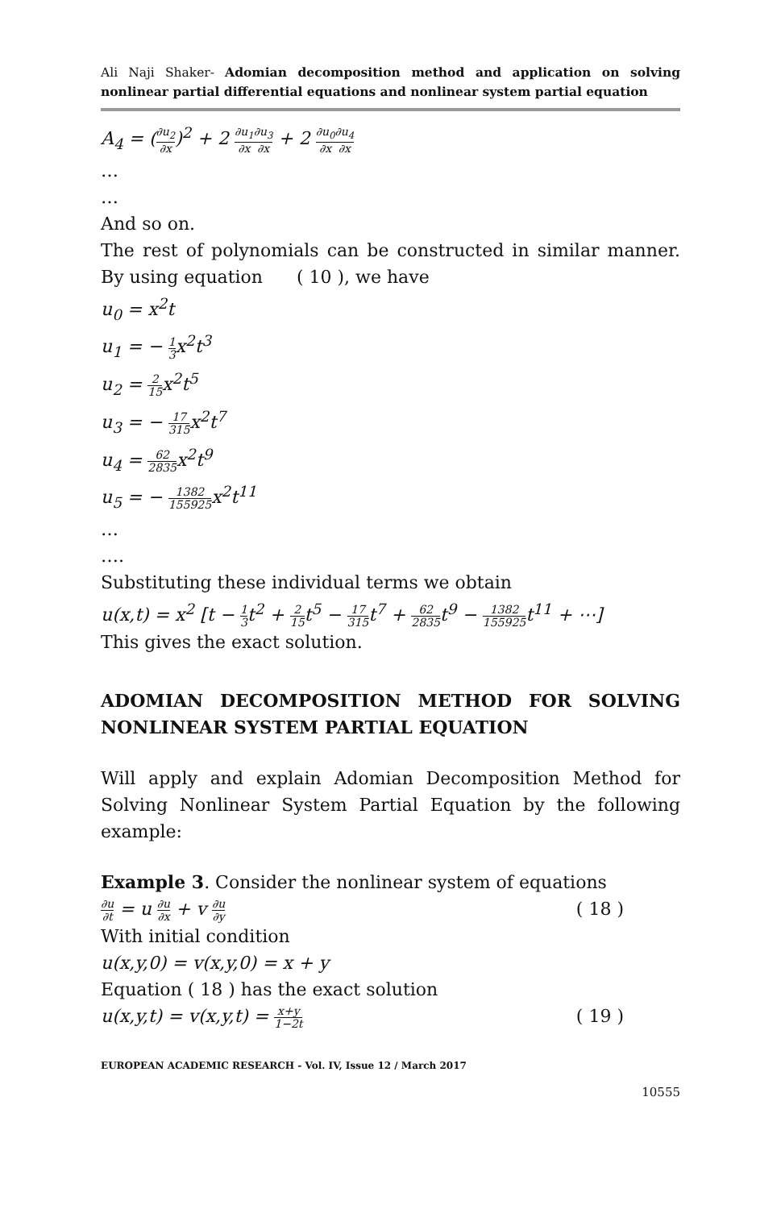Ali Naji Shaker- Adomian decomposition method and application on solving nonlinear partial differential equations and nonlinear system partial equation
A<sub>4</sub> = (∂u<sub>2</sub> ∂x)<sup>2</sup> + 2 ∂u<sub>1</sub> ∂x∂u<sub>3</sub> ∂x + 2 ∂u<sub>0</sub> ∂x∂u<sub>4</sub> ∂x
…
…
And so on.
The rest of polynomials can be constructed in similar manner. By using equation ( 10 ), we have
u<sub>0</sub> = x<sup>2</sup>t
u<sub>1</sub> = − 1 3x<sup>2</sup>t<sup>3</sup>
u<sub>2</sub> = 2 15x<sup>2</sup>t<sup>5</sup>
u<sub>3</sub> = − 17 315x<sup>2</sup>t<sup>7</sup>
u<sub>4</sub> = 62 2835x<sup>2</sup>t<sup>9</sup>
u<sub>5</sub> = − 1382 155925x<sup>2</sup>t<sup>11</sup>
…
….
Substituting these individual terms we obtain
u(x,t) = x<sup>2</sup> [t − 1 3t<sup>2</sup> + 2 15t<sup>5</sup> − 17 315t<sup>7</sup> + 62 2835t<sup>9</sup> − 1382 155925t<sup>11</sup> + ⋯]
This gives the exact solution.
ADOMIAN DECOMPOSITION METHOD FOR SOLVING NONLINEAR SYSTEM PARTIAL EQUATION
Will apply and explain Adomian Decomposition Method for Solving Nonlinear System Partial Equation by the following example:
Example 3. Consider the nonlinear system of equations
∂u ∂t = u ∂u ∂x + v ∂u ∂y ( 18 )
With initial condition
u(x,y,0) = v(x,y,0) = x + y
Equation ( 18 ) has the exact solution
u(x,y,t) = v(x,y,t) = x+y 1−2t ( 19 )
EUROPEAN ACADEMIC RESEARCH - Vol. IV, Issue 12 / March 2017
10555